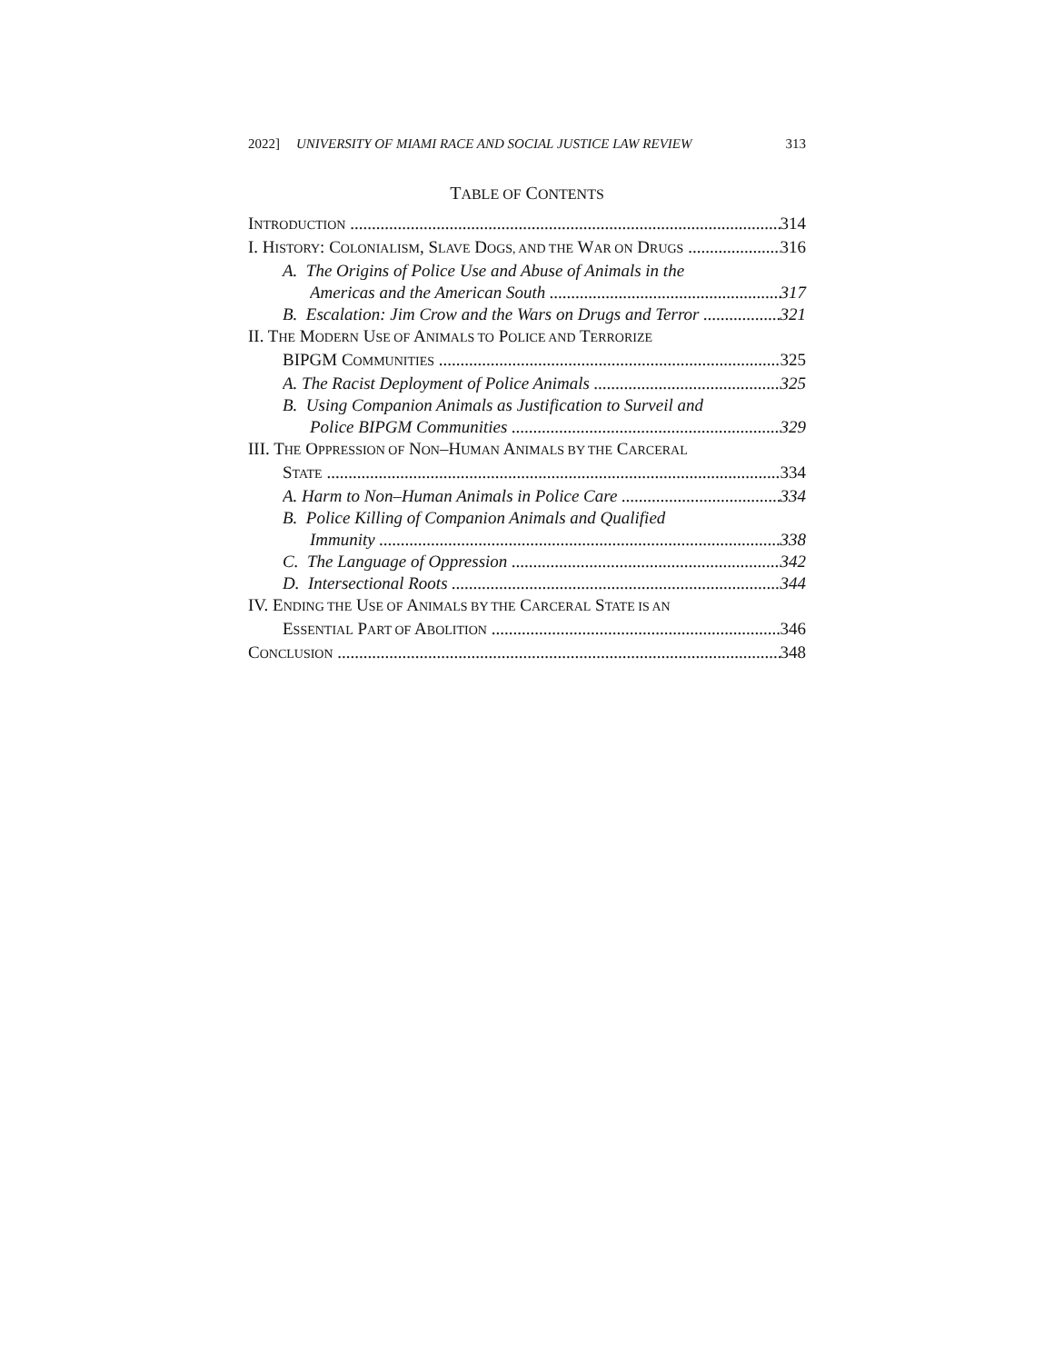2022] UNIVERSITY OF MIAMI RACE AND SOCIAL JUSTICE LAW REVIEW 313
TABLE OF CONTENTS
INTRODUCTION 314
I. HISTORY: COLONIALISM, SLAVE DOGS, AND THE WAR ON DRUGS 316
A. The Origins of Police Use and Abuse of Animals in the
Americas and the American South 317
B. Escalation: Jim Crow and the Wars on Drugs and Terror 321
II. THE MODERN USE OF ANIMALS TO POLICE AND TERRORIZE
BIPGM COMMUNITIES 325
A. The Racist Deployment of Police Animals 325
B. Using Companion Animals as Justification to Surveil and
Police BIPGM Communities 329
III. THE OPPRESSION OF NON–HUMAN ANIMALS BY THE CARCERAL
STATE 334
A. Harm to Non–Human Animals in Police Care 334
B. Police Killing of Companion Animals and Qualified
Immunity 338
C. The Language of Oppression 342
D. Intersectional Roots 344
IV. ENDING THE USE OF ANIMALS BY THE CARCERAL STATE IS AN
ESSENTIAL PART OF ABOLITION 346
CONCLUSION 348